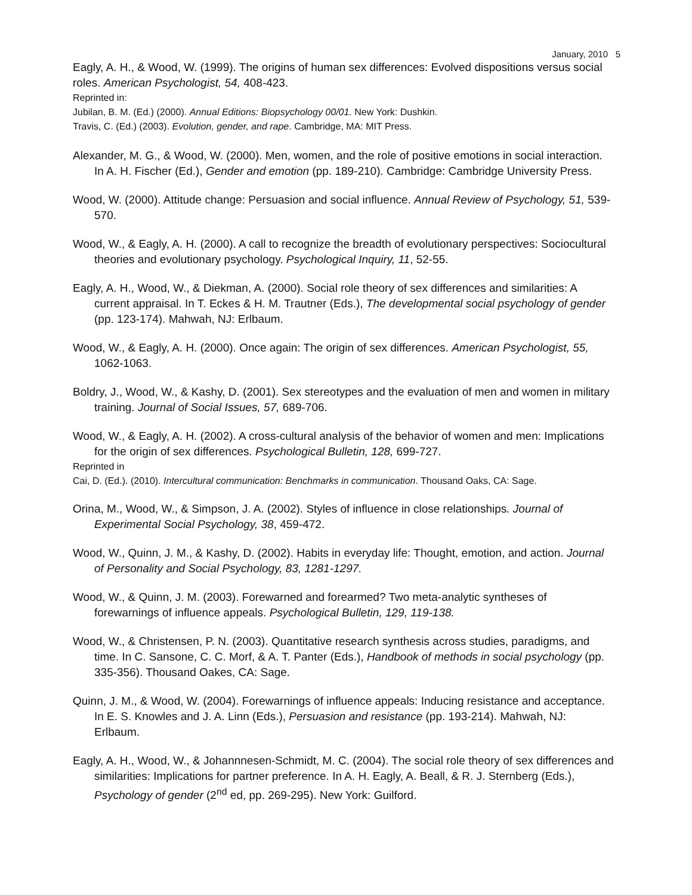January, 2010 5
Eagly, A. H., & Wood, W. (1999). The origins of human sex differences: Evolved dispositions versus social roles. American Psychologist, 54, 408-423.
Reprinted in:
Jubilan, B. M. (Ed.) (2000). Annual Editions: Biopsychology 00/01. New York: Dushkin.
Travis, C. (Ed.) (2003). Evolution, gender, and rape. Cambridge, MA: MIT Press.
Alexander, M. G., & Wood, W. (2000). Men, women, and the role of positive emotions in social interaction. In A. H. Fischer (Ed.), Gender and emotion (pp. 189-210). Cambridge: Cambridge University Press.
Wood, W. (2000). Attitude change: Persuasion and social influence. Annual Review of Psychology, 51, 539-570.
Wood, W., & Eagly, A. H. (2000). A call to recognize the breadth of evolutionary perspectives: Sociocultural theories and evolutionary psychology. Psychological Inquiry, 11, 52-55.
Eagly, A. H., Wood, W., & Diekman, A. (2000). Social role theory of sex differences and similarities: A current appraisal. In T. Eckes & H. M. Trautner (Eds.), The developmental social psychology of gender (pp. 123-174). Mahwah, NJ: Erlbaum.
Wood, W., & Eagly, A. H. (2000). Once again: The origin of sex differences. American Psychologist, 55, 1062-1063.
Boldry, J., Wood, W., & Kashy, D. (2001). Sex stereotypes and the evaluation of men and women in military training. Journal of Social Issues, 57, 689-706.
Wood, W., & Eagly, A. H. (2002). A cross-cultural analysis of the behavior of women and men: Implications for the origin of sex differences. Psychological Bulletin, 128, 699-727.
Reprinted in
Cai, D. (Ed.). (2010). Intercultural communication: Benchmarks in communication. Thousand Oaks, CA: Sage.
Orina, M., Wood, W., & Simpson, J. A. (2002). Styles of influence in close relationships. Journal of Experimental Social Psychology, 38, 459-472.
Wood, W., Quinn, J. M., & Kashy, D. (2002). Habits in everyday life: Thought, emotion, and action. Journal of Personality and Social Psychology, 83, 1281-1297.
Wood, W., & Quinn, J. M. (2003). Forewarned and forearmed? Two meta-analytic syntheses of forewarnings of influence appeals. Psychological Bulletin, 129, 119-138.
Wood, W., & Christensen, P. N. (2003). Quantitative research synthesis across studies, paradigms, and time. In C. Sansone, C. C. Morf, & A. T. Panter (Eds.), Handbook of methods in social psychology (pp. 335-356). Thousand Oakes, CA: Sage.
Quinn, J. M., & Wood, W. (2004). Forewarnings of influence appeals: Inducing resistance and acceptance. In E. S. Knowles and J. A. Linn (Eds.), Persuasion and resistance (pp. 193-214). Mahwah, NJ: Erlbaum.
Eagly, A. H., Wood, W., & Johannnesen-Schmidt, M. C. (2004). The social role theory of sex differences and similarities: Implications for partner preference. In A. H. Eagly, A. Beall, & R. J. Sternberg (Eds.), Psychology of gender (2<sup>nd</sup> ed, pp. 269-295). New York: Guilford.